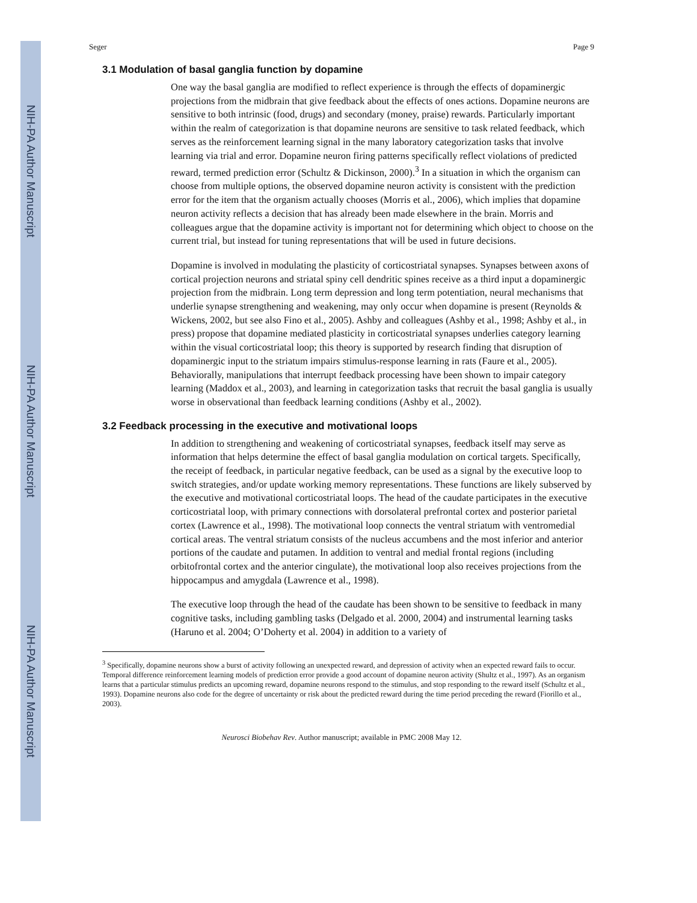NIH-PA Author Manuscript
NIH-PA Author Manuscript
NIH-PA Author Manuscript
Seger Page 9
3.1 Modulation of basal ganglia function by dopamine
One way the basal ganglia are modified to reflect experience is through the effects of dopaminergic projections from the midbrain that give feedback about the effects of ones actions. Dopamine neurons are sensitive to both intrinsic (food, drugs) and secondary (money, praise) rewards. Particularly important within the realm of categorization is that dopamine neurons are sensitive to task related feedback, which serves as the reinforcement learning signal in the many laboratory categorization tasks that involve learning via trial and error. Dopamine neuron firing patterns specifically reflect violations of predicted reward, termed prediction error (Schultz & Dickinson, 2000).<sup>3</sup> In a situation in which the organism can choose from multiple options, the observed dopamine neuron activity is consistent with the prediction error for the item that the organism actually chooses (Morris et al., 2006), which implies that dopamine neuron activity reflects a decision that has already been made elsewhere in the brain. Morris and colleagues argue that the dopamine activity is important not for determining which object to choose on the current trial, but instead for tuning representations that will be used in future decisions.
Dopamine is involved in modulating the plasticity of corticostriatal synapses. Synapses between axons of cortical projection neurons and striatal spiny cell dendritic spines receive as a third input a dopaminergic projection from the midbrain. Long term depression and long term potentiation, neural mechanisms that underlie synapse strengthening and weakening, may only occur when dopamine is present (Reynolds & Wickens, 2002, but see also Fino et al., 2005). Ashby and colleagues (Ashby et al., 1998; Ashby et al., in press) propose that dopamine mediated plasticity in corticostriatal synapses underlies category learning within the visual corticostriatal loop; this theory is supported by research finding that disruption of dopaminergic input to the striatum impairs stimulus-response learning in rats (Faure et al., 2005). Behaviorally, manipulations that interrupt feedback processing have been shown to impair category learning (Maddox et al., 2003), and learning in categorization tasks that recruit the basal ganglia is usually worse in observational than feedback learning conditions (Ashby et al., 2002).
3.2 Feedback processing in the executive and motivational loops
In addition to strengthening and weakening of corticostriatal synapses, feedback itself may serve as information that helps determine the effect of basal ganglia modulation on cortical targets. Specifically, the receipt of feedback, in particular negative feedback, can be used as a signal by the executive loop to switch strategies, and/or update working memory representations. These functions are likely subserved by the executive and motivational corticostriatal loops. The head of the caudate participates in the executive corticostriatal loop, with primary connections with dorsolateral prefrontal cortex and posterior parietal cortex (Lawrence et al., 1998). The motivational loop connects the ventral striatum with ventromedial cortical areas. The ventral striatum consists of the nucleus accumbens and the most inferior and anterior portions of the caudate and putamen. In addition to ventral and medial frontal regions (including orbitofrontal cortex and the anterior cingulate), the motivational loop also receives projections from the hippocampus and amygdala (Lawrence et al., 1998).
The executive loop through the head of the caudate has been shown to be sensitive to feedback in many cognitive tasks, including gambling tasks (Delgado et al. 2000, 2004) and instrumental learning tasks (Haruno et al. 2004; O’Doherty et al. 2004) in addition to a variety of
<sup>3</sup> Specifically, dopamine neurons show a burst of activity following an unexpected reward, and depression of activity when an expected reward fails to occur. Temporal difference reinforcement learning models of prediction error provide a good account of dopamine neuron activity (Shultz et al., 1997). As an organism learns that a particular stimulus predicts an upcoming reward, dopamine neurons respond to the stimulus, and stop responding to the reward itself (Schultz et al., 1993). Dopamine neurons also code for the degree of uncertainty or risk about the predicted reward during the time period preceding the reward (Fiorillo et al., 2003).
Neurosci Biobehav Rev. Author manuscript; available in PMC 2008 May 12.